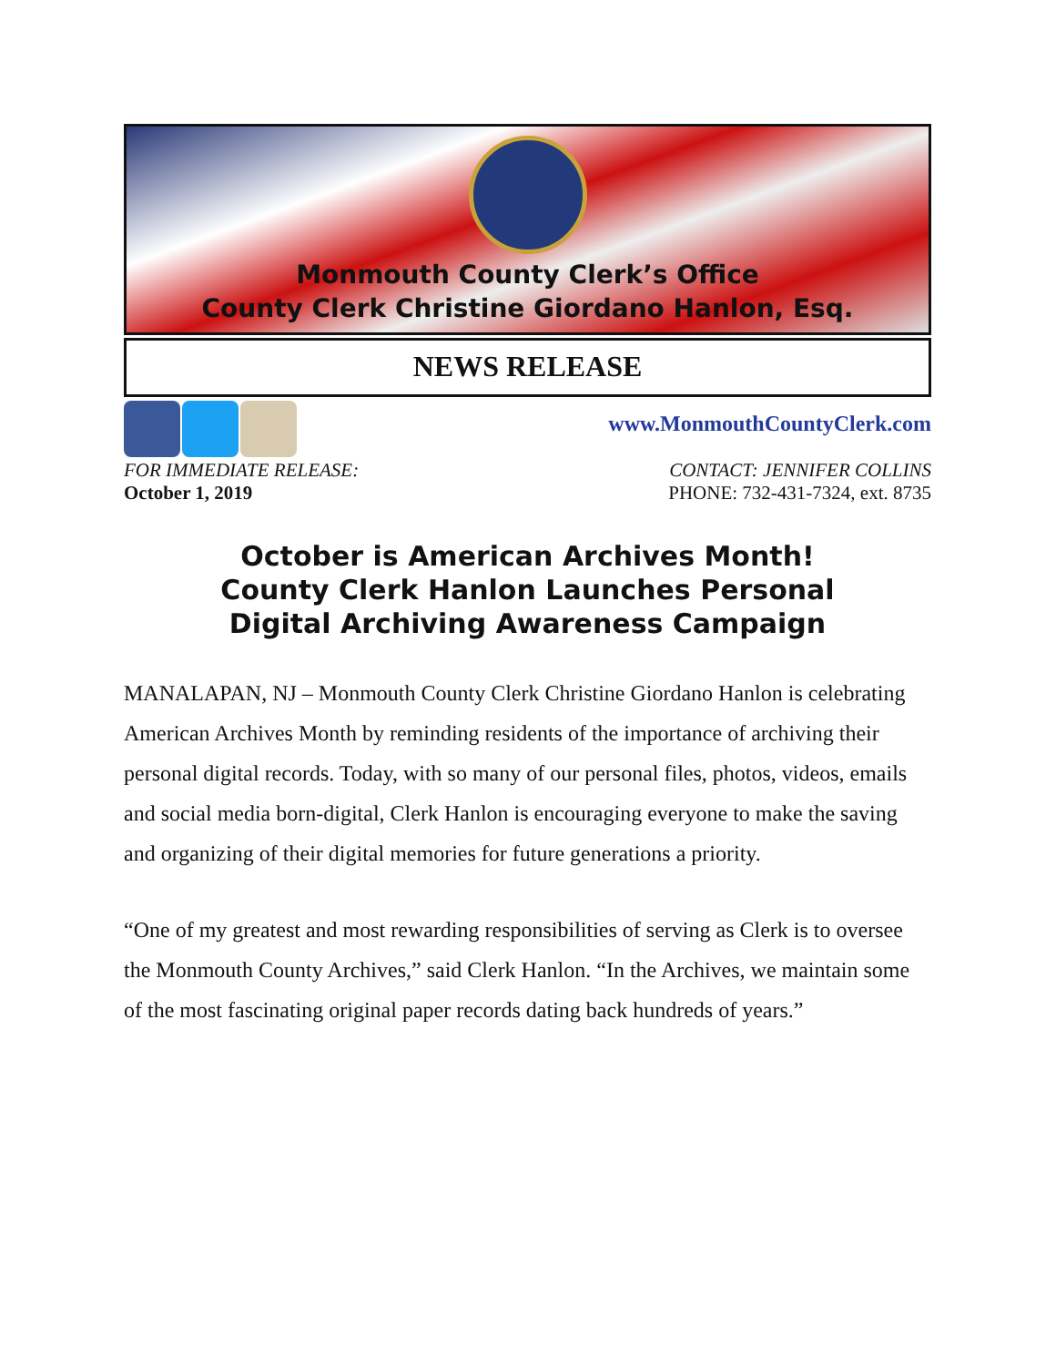Monmouth County Clerk’s Office
County Clerk Christine Giordano Hanlon, Esq.
NEWS RELEASE
www.MonmouthCountyClerk.com
FOR IMMEDIATE RELEASE:
October 1, 2019
CONTACT: JENNIFER COLLINS
PHONE: 732-431-7324, ext. 8735
October is American Archives Month!
County Clerk Hanlon Launches Personal
Digital Archiving Awareness Campaign
MANALAPAN, NJ – Monmouth County Clerk Christine Giordano Hanlon is celebrating American Archives Month by reminding residents of the importance of archiving their personal digital records. Today, with so many of our personal files, photos, videos, emails and social media born-digital, Clerk Hanlon is encouraging everyone to make the saving and organizing of their digital memories for future generations a priority.
“One of my greatest and most rewarding responsibilities of serving as Clerk is to oversee the Monmouth County Archives,” said Clerk Hanlon. “In the Archives, we maintain some of the most fascinating original paper records dating back hundreds of years.”